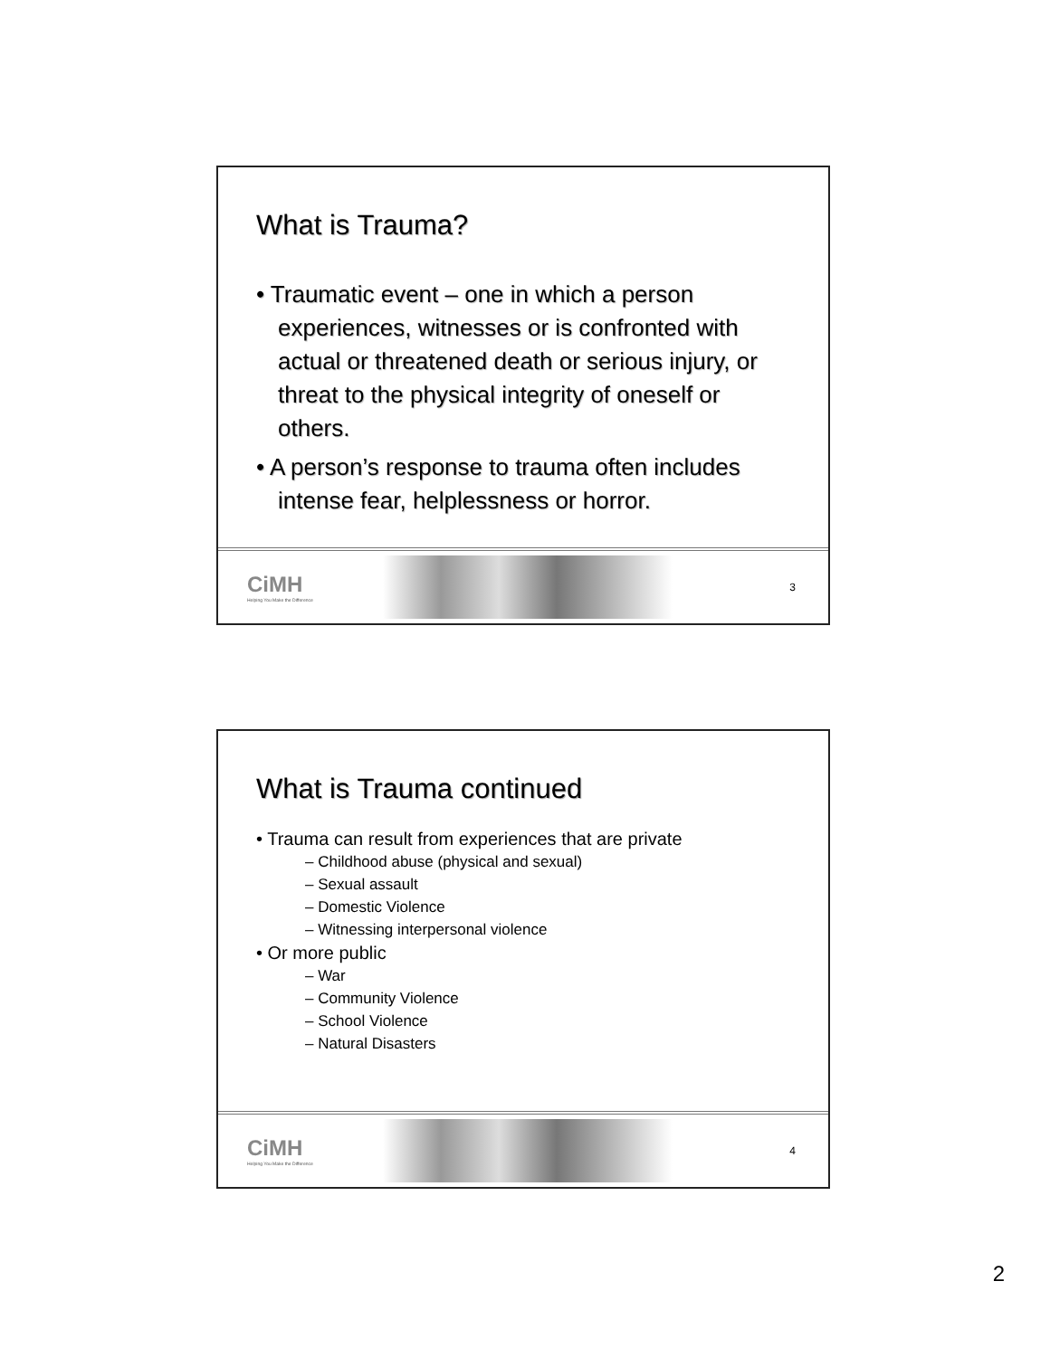What is Trauma?
• Traumatic event – one in which a person experiences, witnesses or is confronted with actual or threatened death or serious injury, or threat to the physical integrity of oneself or others.
• A person’s response to trauma often includes intense fear, helplessness or horror.
CiMH
Helping You Make the Difference
3
What is Trauma continued
• Trauma can result from experiences that are private
– Childhood abuse (physical and sexual)
– Sexual assault
– Domestic Violence
– Witnessing interpersonal violence
• Or more public
– War
– Community Violence
– School Violence
– Natural Disasters
CiMH
Helping You Make the Difference
4
2